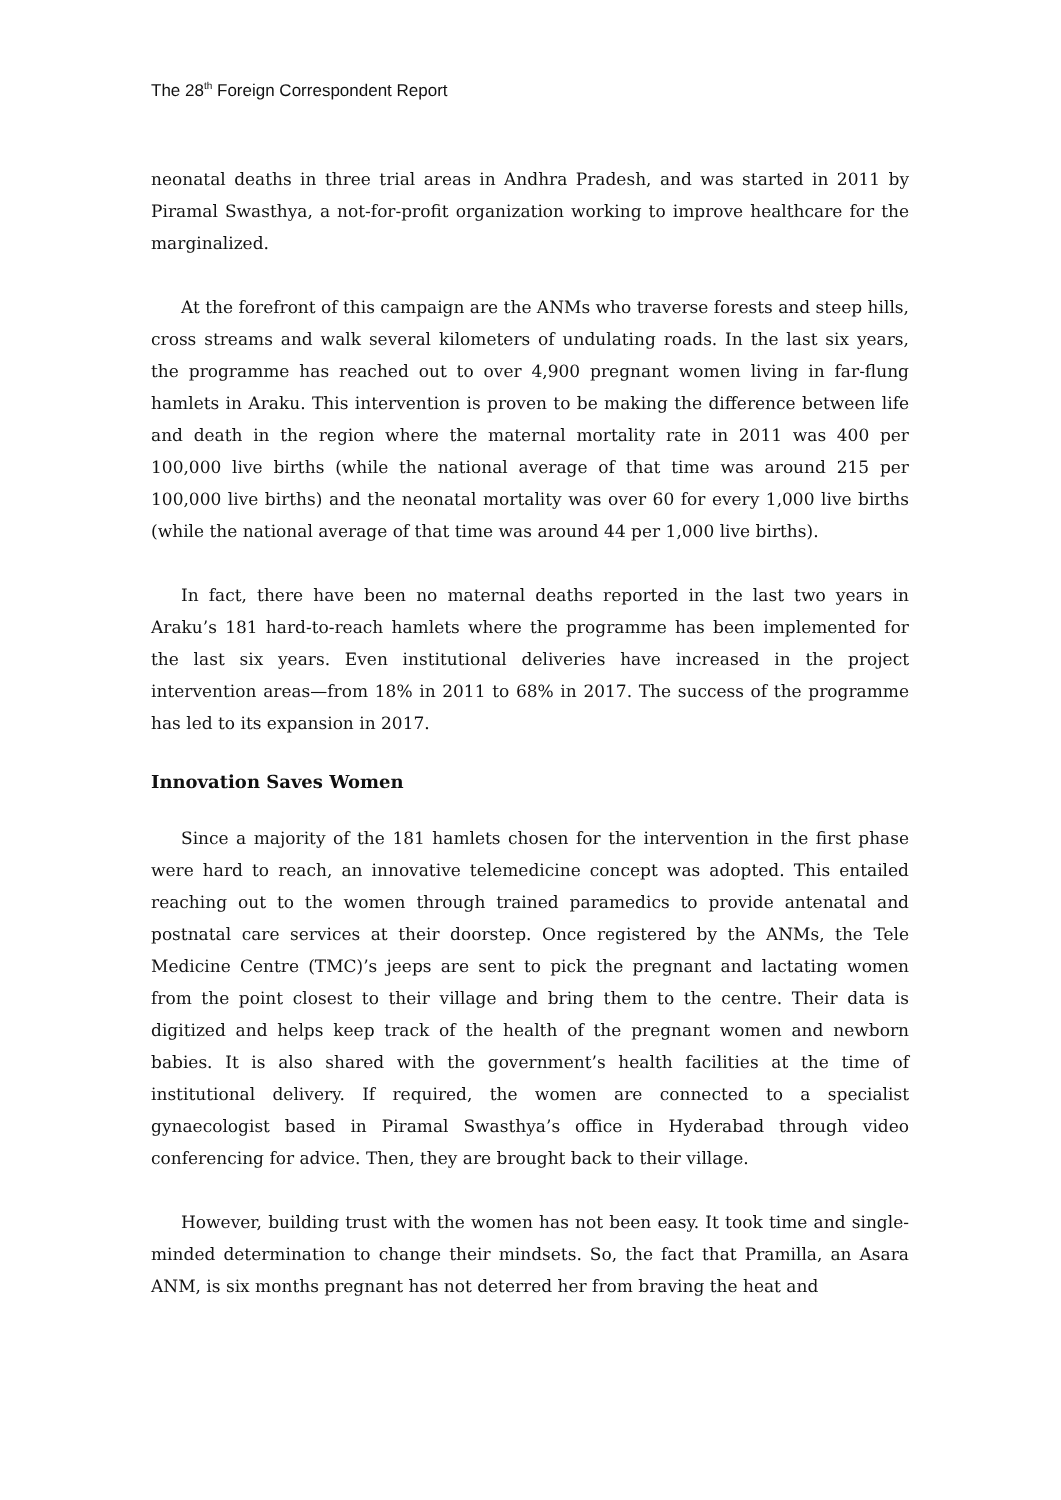The 28<sup>th</sup> Foreign Correspondent Report
neonatal deaths in three trial areas in Andhra Pradesh, and was started in 2011 by Piramal Swasthya, a not-for-profit organization working to improve healthcare for the marginalized.
At the forefront of this campaign are the ANMs who traverse forests and steep hills, cross streams and walk several kilometers of undulating roads. In the last six years, the programme has reached out to over 4,900 pregnant women living in far-flung hamlets in Araku. This intervention is proven to be making the difference between life and death in the region where the maternal mortality rate in 2011 was 400 per 100,000 live births (while the national average of that time was around 215 per 100,000 live births) and the neonatal mortality was over 60 for every 1,000 live births (while the national average of that time was around 44 per 1,000 live births).
In fact, there have been no maternal deaths reported in the last two years in Araku’s 181 hard-to-reach hamlets where the programme has been implemented for the last six years. Even institutional deliveries have increased in the project intervention areas—from 18% in 2011 to 68% in 2017. The success of the programme has led to its expansion in 2017.
Innovation Saves Women
Since a majority of the 181 hamlets chosen for the intervention in the first phase were hard to reach, an innovative telemedicine concept was adopted. This entailed reaching out to the women through trained paramedics to provide antenatal and postnatal care services at their doorstep. Once registered by the ANMs, the Tele Medicine Centre (TMC)’s jeeps are sent to pick the pregnant and lactating women from the point closest to their village and bring them to the centre. Their data is digitized and helps keep track of the health of the pregnant women and newborn babies. It is also shared with the government’s health facilities at the time of institutional delivery. If required, the women are connected to a specialist gynaecologist based in Piramal Swasthya’s office in Hyderabad through video conferencing for advice. Then, they are brought back to their village.
However, building trust with the women has not been easy. It took time and single-minded determination to change their mindsets. So, the fact that Pramilla, an Asara ANM, is six months pregnant has not deterred her from braving the heat and